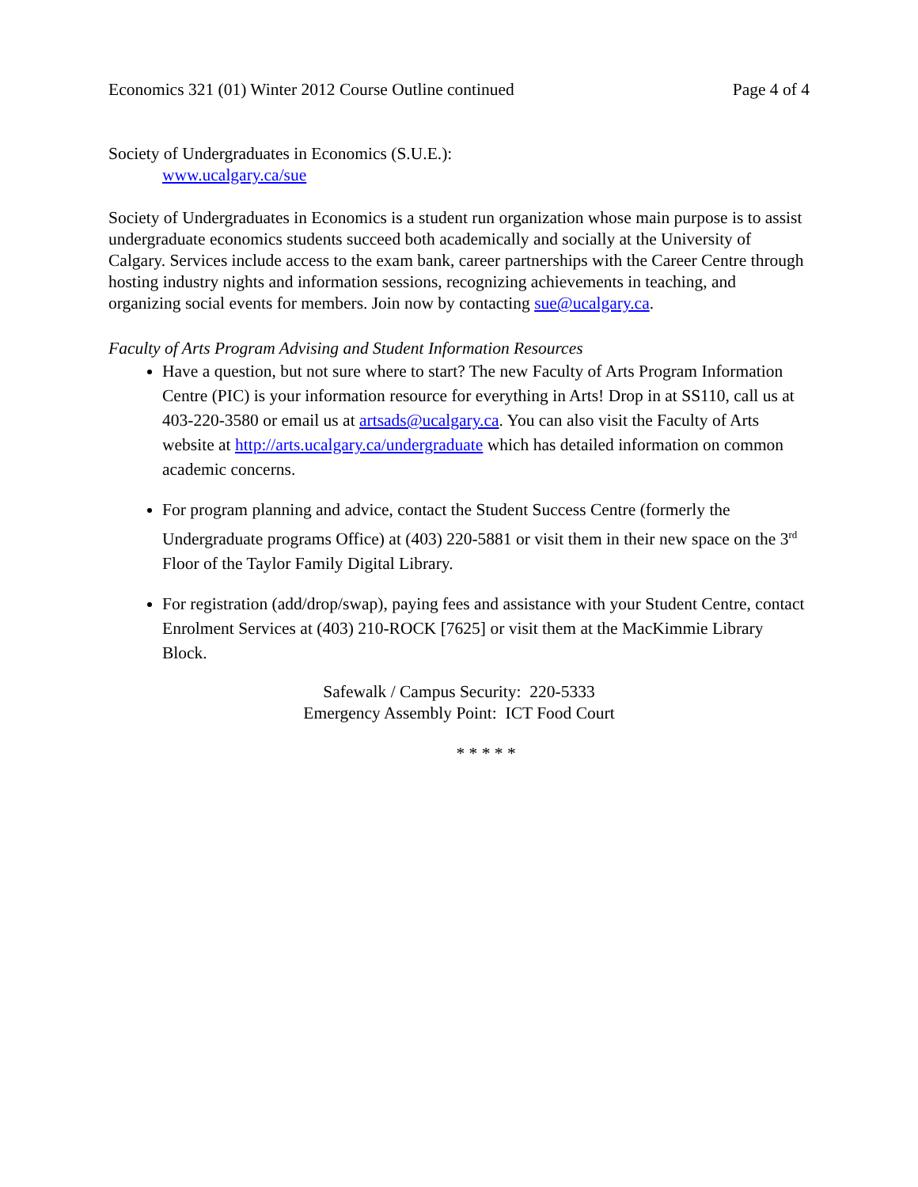Economics 321 (01) Winter 2012 Course Outline continued Page 4 of 4
Society of Undergraduates in Economics (S.U.E.):
www.ucalgary.ca/sue
Society of Undergraduates in Economics is a student run organization whose main purpose is to assist undergraduate economics students succeed both academically and socially at the University of Calgary. Services include access to the exam bank, career partnerships with the Career Centre through hosting industry nights and information sessions, recognizing achievements in teaching, and organizing social events for members. Join now by contacting sue@ucalgary.ca.
Faculty of Arts Program Advising and Student Information Resources
Have a question, but not sure where to start? The new Faculty of Arts Program Information Centre (PIC) is your information resource for everything in Arts! Drop in at SS110, call us at 403-220-3580 or email us at artsads@ucalgary.ca. You can also visit the Faculty of Arts website at http://arts.ucalgary.ca/undergraduate which has detailed information on common academic concerns.
For program planning and advice, contact the Student Success Centre (formerly the Undergraduate programs Office) at (403) 220-5881 or visit them in their new space on the 3<sup>rd</sup> Floor of the Taylor Family Digital Library.
For registration (add/drop/swap), paying fees and assistance with your Student Centre, contact Enrolment Services at (403) 210-ROCK [7625] or visit them at the MacKimmie Library Block.
Safewalk / Campus Security: 220-5333
Emergency Assembly Point: ICT Food Court
* * * * *